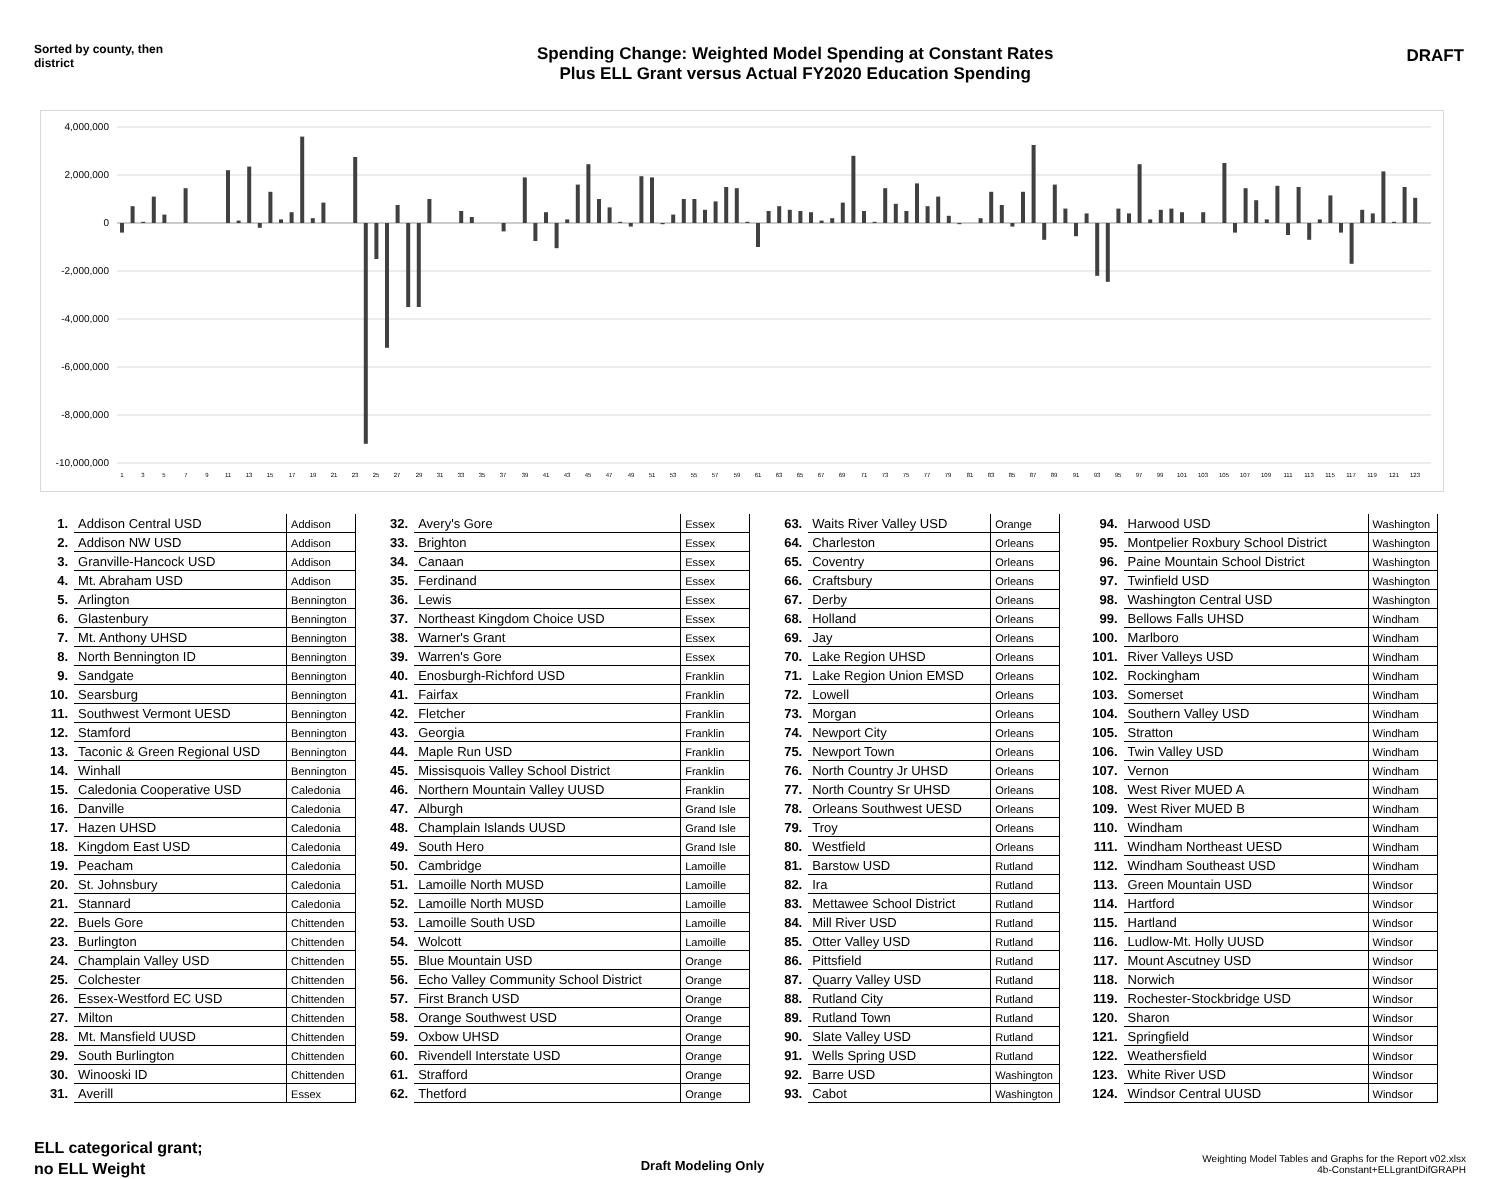Sorted by county, then district
Spending Change: Weighted Model Spending at Constant Rates
Plus ELL Grant versus Actual FY2020 Education Spending
DRAFT
4,000,000
2,000,000
0
-2,000,000
-4,000,000
-6,000,000
-8,000,000
-10,000,000
1
3
5
7
9
11
13
15
17
19
21
23
25
27
29
31
33
35
37
39
41
43
45
47
49
51
53
55
57
59
61
63
65
67
69
71
73
75
77
79
81
83
85
87
89
91
93
95
97
99
101
103
105
107
109
111
113
115
117
119
121
123
| 1. | Addison Central USD | Addison |
| 2. | Addison NW USD | Addison |
| 3. | Granville-Hancock USD | Addison |
| 4. | Mt. Abraham USD | Addison |
| 5. | Arlington | Bennington |
| 6. | Glastenbury | Bennington |
| 7. | Mt. Anthony UHSD | Bennington |
| 8. | North Bennington ID | Bennington |
| 9. | Sandgate | Bennington |
| 10. | Searsburg | Bennington |
| 11. | Southwest Vermont UESD | Bennington |
| 12. | Stamford | Bennington |
| 13. | Taconic & Green Regional USD | Bennington |
| 14. | Winhall | Bennington |
| 15. | Caledonia Cooperative USD | Caledonia |
| 16. | Danville | Caledonia |
| 17. | Hazen UHSD | Caledonia |
| 18. | Kingdom East USD | Caledonia |
| 19. | Peacham | Caledonia |
| 20. | St. Johnsbury | Caledonia |
| 21. | Stannard | Caledonia |
| 22. | Buels Gore | Chittenden |
| 23. | Burlington | Chittenden |
| 24. | Champlain Valley USD | Chittenden |
| 25. | Colchester | Chittenden |
| 26. | Essex-Westford EC USD | Chittenden |
| 27. | Milton | Chittenden |
| 28. | Mt. Mansfield UUSD | Chittenden |
| 29. | South Burlington | Chittenden |
| 30. | Winooski ID | Chittenden |
| 31. | Averill | Essex |
| 32. | Avery's Gore | Essex |
| 33. | Brighton | Essex |
| 34. | Canaan | Essex |
| 35. | Ferdinand | Essex |
| 36. | Lewis | Essex |
| 37. | Northeast Kingdom Choice USD | Essex |
| 38. | Warner's Grant | Essex |
| 39. | Warren's Gore | Essex |
| 40. | Enosburgh-Richford USD | Franklin |
| 41. | Fairfax | Franklin |
| 42. | Fletcher | Franklin |
| 43. | Georgia | Franklin |
| 44. | Maple Run USD | Franklin |
| 45. | Missisquois Valley School District | Franklin |
| 46. | Northern Mountain Valley UUSD | Franklin |
| 47. | Alburgh | Grand Isle |
| 48. | Champlain Islands UUSD | Grand Isle |
| 49. | South Hero | Grand Isle |
| 50. | Cambridge | Lamoille |
| 51. | Lamoille North MUSD | Lamoille |
| 52. | Lamoille North MUSD | Lamoille |
| 53. | Lamoille South USD | Lamoille |
| 54. | Wolcott | Lamoille |
| 55. | Blue Mountain USD | Orange |
| 56. | Echo Valley Community School District | Orange |
| 57. | First Branch USD | Orange |
| 58. | Orange Southwest USD | Orange |
| 59. | Oxbow UHSD | Orange |
| 60. | Rivendell Interstate USD | Orange |
| 61. | Strafford | Orange |
| 62. | Thetford | Orange |
| 63. | Waits River Valley USD | Orange |
| 64. | Charleston | Orleans |
| 65. | Coventry | Orleans |
| 66. | Craftsbury | Orleans |
| 67. | Derby | Orleans |
| 68. | Holland | Orleans |
| 69. | Jay | Orleans |
| 70. | Lake Region UHSD | Orleans |
| 71. | Lake Region Union EMSD | Orleans |
| 72. | Lowell | Orleans |
| 73. | Morgan | Orleans |
| 74. | Newport City | Orleans |
| 75. | Newport Town | Orleans |
| 76. | North Country Jr UHSD | Orleans |
| 77. | North Country Sr UHSD | Orleans |
| 78. | Orleans Southwest UESD | Orleans |
| 79. | Troy | Orleans |
| 80. | Westfield | Orleans |
| 81. | Barstow USD | Rutland |
| 82. | Ira | Rutland |
| 83. | Mettawee School District | Rutland |
| 84. | Mill River USD | Rutland |
| 85. | Otter Valley USD | Rutland |
| 86. | Pittsfield | Rutland |
| 87. | Quarry Valley USD | Rutland |
| 88. | Rutland City | Rutland |
| 89. | Rutland Town | Rutland |
| 90. | Slate Valley USD | Rutland |
| 91. | Wells Spring USD | Rutland |
| 92. | Barre USD | Washington |
| 93. | Cabot | Washington |
| 94. | Harwood USD | Washington |
| 95. | Montpelier Roxbury School District | Washington |
| 96. | Paine Mountain School District | Washington |
| 97. | Twinfield USD | Washington |
| 98. | Washington Central USD | Washington |
| 99. | Bellows Falls UHSD | Windham |
| 100. | Marlboro | Windham |
| 101. | River Valleys USD | Windham |
| 102. | Rockingham | Windham |
| 103. | Somerset | Windham |
| 104. | Southern Valley USD | Windham |
| 105. | Stratton | Windham |
| 106. | Twin Valley USD | Windham |
| 107. | Vernon | Windham |
| 108. | West River MUED A | Windham |
| 109. | West River MUED B | Windham |
| 110. | Windham | Windham |
| 111. | Windham Northeast UESD | Windham |
| 112. | Windham Southeast USD | Windham |
| 113. | Green Mountain USD | Windsor |
| 114. | Hartford | Windsor |
| 115. | Hartland | Windsor |
| 116. | Ludlow-Mt. Holly UUSD | Windsor |
| 117. | Mount Ascutney USD | Windsor |
| 118. | Norwich | Windsor |
| 119. | Rochester-Stockbridge USD | Windsor |
| 120. | Sharon | Windsor |
| 121. | Springfield | Windsor |
| 122. | Weathersfield | Windsor |
| 123. | White River USD | Windsor |
| 124. | Windsor Central UUSD | Windsor |
ELL categorical grant;
no ELL Weight
Draft Modeling Only
Weighting Model Tables and Graphs for the Report v02.xlsx
4b-Constant+ELLgrantDifGRAPH